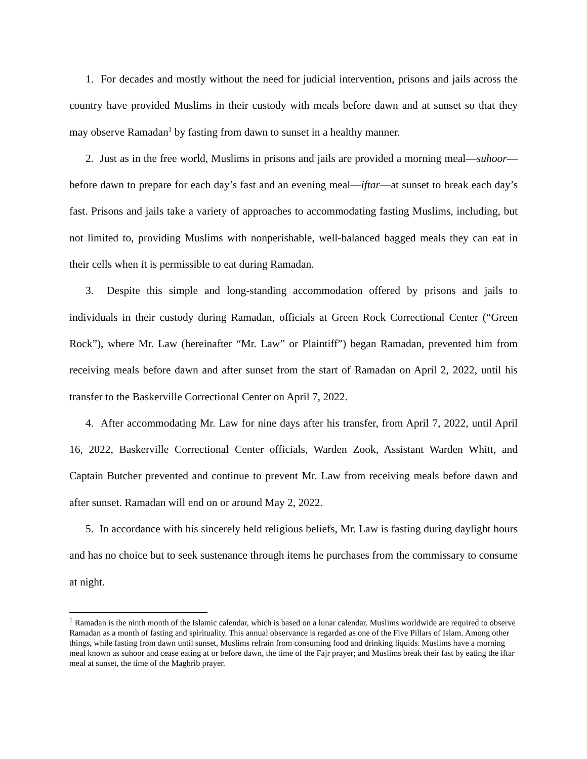1. For decades and mostly without the need for judicial intervention, prisons and jails across the country have provided Muslims in their custody with meals before dawn and at sunset so that they may observe Ramadan<sup>1</sup> by fasting from dawn to sunset in a healthy manner.
2. Just as in the free world, Muslims in prisons and jails are provided a morning meal—suhoor—before dawn to prepare for each day’s fast and an evening meal—iftar—at sunset to break each day’s fast. Prisons and jails take a variety of approaches to accommodating fasting Muslims, including, but not limited to, providing Muslims with nonperishable, well-balanced bagged meals they can eat in their cells when it is permissible to eat during Ramadan.
3. Despite this simple and long-standing accommodation offered by prisons and jails to individuals in their custody during Ramadan, officials at Green Rock Correctional Center (“Green Rock”), where Mr. Law (hereinafter “Mr. Law” or Plaintiff”) began Ramadan, prevented him from receiving meals before dawn and after sunset from the start of Ramadan on April 2, 2022, until his transfer to the Baskerville Correctional Center on April 7, 2022.
4. After accommodating Mr. Law for nine days after his transfer, from April 7, 2022, until April 16, 2022, Baskerville Correctional Center officials, Warden Zook, Assistant Warden Whitt, and Captain Butcher prevented and continue to prevent Mr. Law from receiving meals before dawn and after sunset. Ramadan will end on or around May 2, 2022.
5. In accordance with his sincerely held religious beliefs, Mr. Law is fasting during daylight hours and has no choice but to seek sustenance through items he purchases from the commissary to consume at night.
<sup>1</sup> Ramadan is the ninth month of the Islamic calendar, which is based on a lunar calendar. Muslims worldwide are required to observe Ramadan as a month of fasting and spirituality. This annual observance is regarded as one of the Five Pillars of Islam. Among other things, while fasting from dawn until sunset, Muslims refrain from consuming food and drinking liquids. Muslims have a morning meal known as suhoor and cease eating at or before dawn, the time of the Fajr prayer; and Muslims break their fast by eating the iftar meal at sunset, the time of the Maghrib prayer.